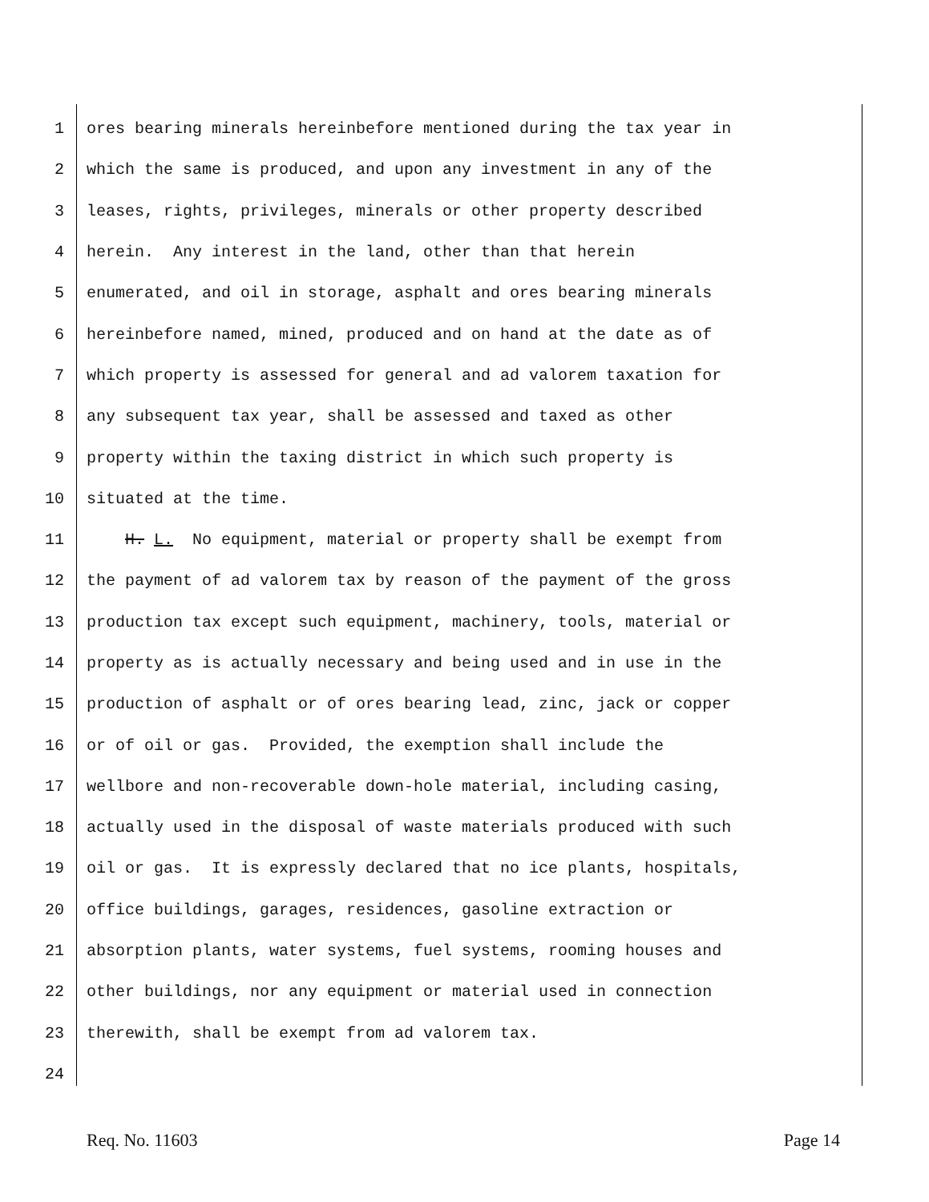1 ores bearing minerals hereinbefore mentioned during the tax year in
2 which the same is produced, and upon any investment in any of the
3 leases, rights, privileges, minerals or other property described
4 herein. Any interest in the land, other than that herein
5 enumerated, and oil in storage, asphalt and ores bearing minerals
6 hereinbefore named, mined, produced and on hand at the date as of
7 which property is assessed for general and ad valorem taxation for
8 any subsequent tax year, shall be assessed and taxed as other
9 property within the taxing district in which such property is
10 situated at the time.
11 H. L. No equipment, material or property shall be exempt from
12 the payment of ad valorem tax by reason of the payment of the gross
13 production tax except such equipment, machinery, tools, material or
14 property as is actually necessary and being used and in use in the
15 production of asphalt or of ores bearing lead, zinc, jack or copper
16 or of oil or gas. Provided, the exemption shall include the
17 wellbore and non-recoverable down-hole material, including casing,
18 actually used in the disposal of waste materials produced with such
19 oil or gas. It is expressly declared that no ice plants, hospitals,
20 office buildings, garages, residences, gasoline extraction or
21 absorption plants, water systems, fuel systems, rooming houses and
22 other buildings, nor any equipment or material used in connection
23 therewith, shall be exempt from ad valorem tax.
24
Req. No. 11603 Page 14